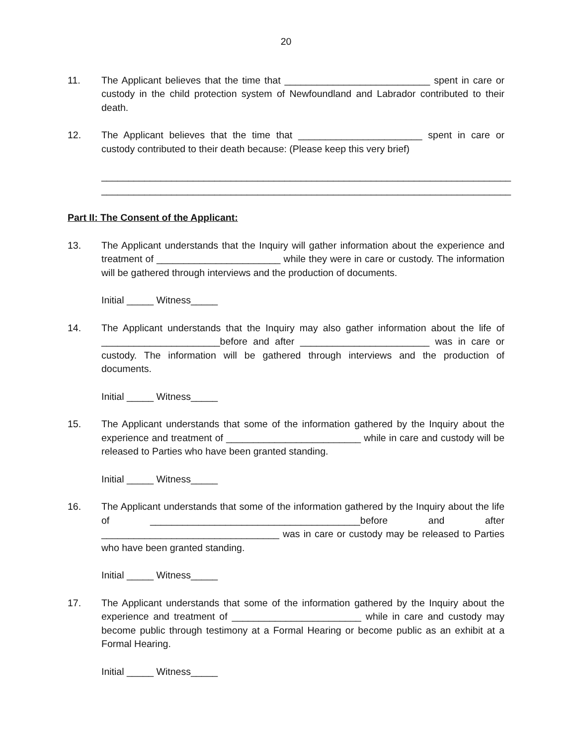20
11. The Applicant believes that the time that ___________________________ spent in care or custody in the child protection system of Newfoundland and Labrador contributed to their death.
12. The Applicant believes that the time that _______________________ spent in care or custody contributed to their death because: (Please keep this very brief)
____________________________________________________________________________
____________________________________________________________________________
Part II: The Consent of the Applicant:
13. The Applicant understands that the Inquiry will gather information about the experience and treatment of _______________________ while they were in care or custody. The information will be gathered through interviews and the production of documents.
Initial _____ Witness_____
14. The Applicant understands that the Inquiry may also gather information about the life of ______________________before and after ________________________ was in care or custody. The information will be gathered through interviews and the production of documents.
Initial _____ Witness_____
15. The Applicant understands that some of the information gathered by the Inquiry about the experience and treatment of _________________________ while in care and custody will be released to Parties who have been granted standing.
Initial _____ Witness_____
16. The Applicant understands that some of the information gathered by the Inquiry about the life of _______________________________________before and after _________________________________ was in care or custody may be released to Parties who have been granted standing.
Initial _____ Witness_____
17. The Applicant understands that some of the information gathered by the Inquiry about the experience and treatment of ________________________ while in care and custody may become public through testimony at a Formal Hearing or become public as an exhibit at a Formal Hearing.
Initial _____ Witness_____